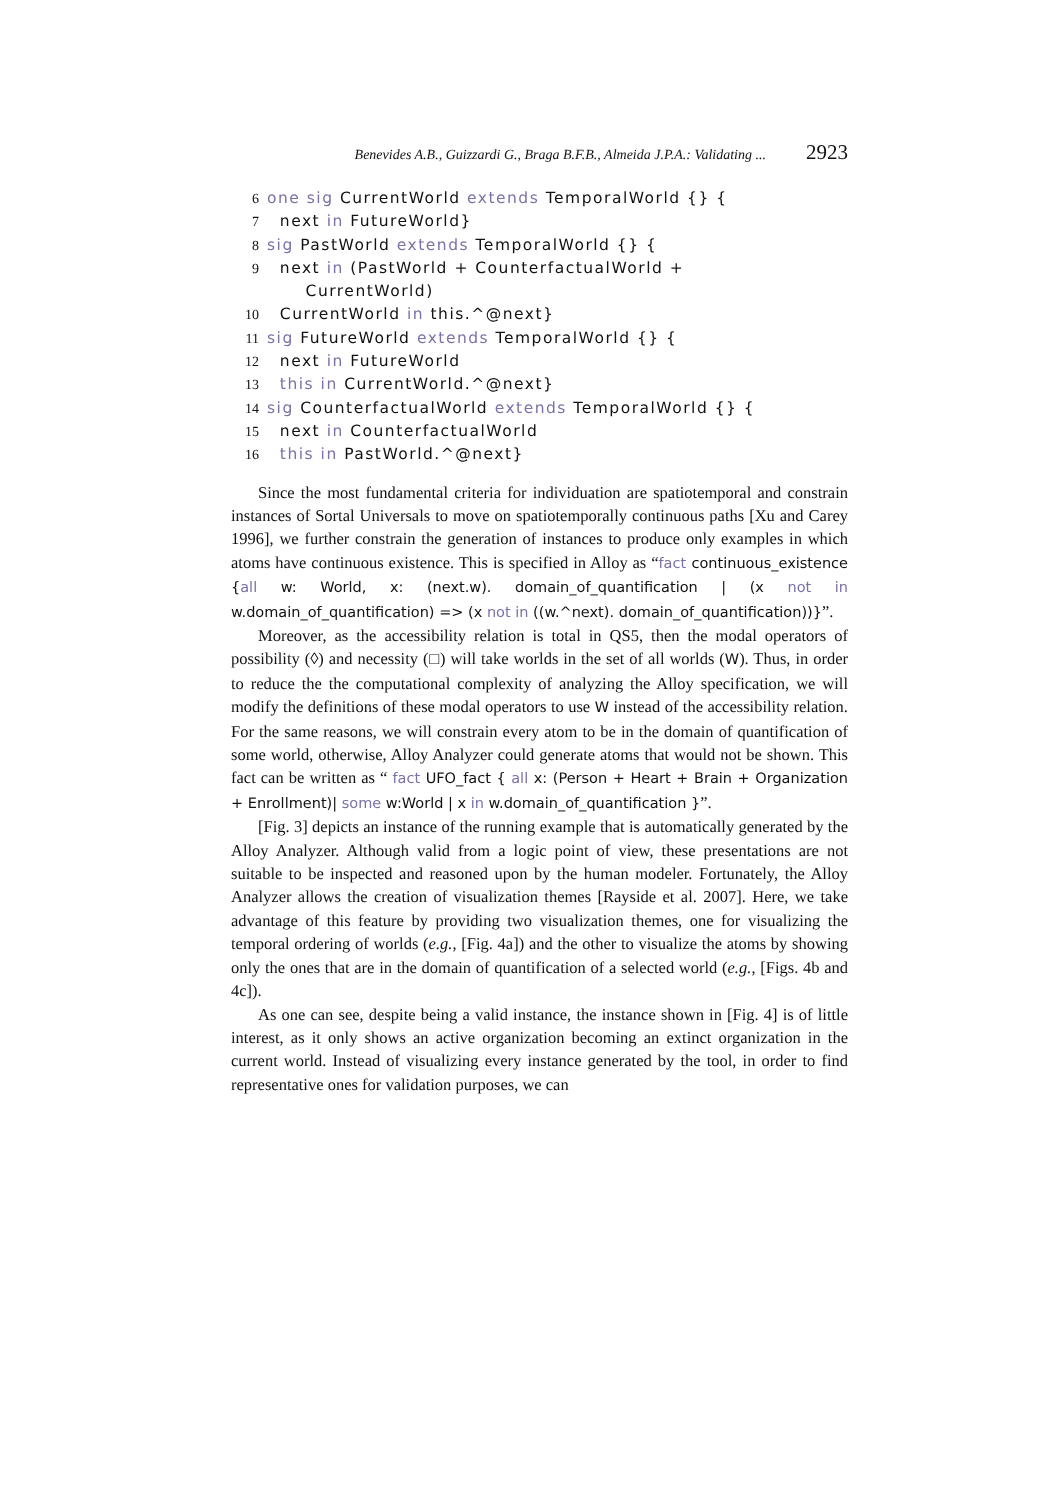Benevides A.B., Guizzardi G., Braga B.F.B., Almeida J.P.A.: Validating ... 2923
6 one sig CurrentWorld extends TemporalWorld {} {
7 next in FutureWorld}
8 sig PastWorld extends TemporalWorld {} {
9 next in (PastWorld + CounterfactualWorld +
CurrentWorld)
10 CurrentWorld in this.^@next}
11 sig FutureWorld extends TemporalWorld {} {
12 next in FutureWorld
13 this in CurrentWorld.^@next}
14 sig CounterfactualWorld extends TemporalWorld {} {
15 next in CounterfactualWorld
16 this in PastWorld.^@next}
Since the most fundamental criteria for individuation are spatiotemporal and constrain instances of Sortal Universals to move on spatiotemporally continuous paths [Xu and Carey 1996], we further constrain the generation of instances to produce only examples in which atoms have continuous existence. This is specified in Alloy as “fact continuous_existence {all w: World, x: (next.w). domain_of_quantification | (x not in w.domain_of_quantification) => (x not in ((w.^next). domain_of_quantification))}”.
Moreover, as the accessibility relation is total in QS5, then the modal operators of possibility (◊) and necessity (□) will take worlds in the set of all worlds (W). Thus, in order to reduce the the computational complexity of analyzing the Alloy specification, we will modify the definitions of these modal operators to use W instead of the accessibility relation. For the same reasons, we will constrain every atom to be in the domain of quantification of some world, otherwise, Alloy Analyzer could generate atoms that would not be shown. This fact can be written as “ fact UFO_fact { all x: (Person + Heart + Brain + Organization + Enrollment)| some w:World | x in w.domain_of_quantification }”.
[Fig. 3] depicts an instance of the running example that is automatically generated by the Alloy Analyzer. Although valid from a logic point of view, these presentations are not suitable to be inspected and reasoned upon by the human modeler. Fortunately, the Alloy Analyzer allows the creation of visualization themes [Rayside et al. 2007]. Here, we take advantage of this feature by providing two visualization themes, one for visualizing the temporal ordering of worlds (e.g., [Fig. 4a]) and the other to visualize the atoms by showing only the ones that are in the domain of quantification of a selected world (e.g., [Figs. 4b and 4c]).
As one can see, despite being a valid instance, the instance shown in [Fig. 4] is of little interest, as it only shows an active organization becoming an extinct organization in the current world. Instead of visualizing every instance generated by the tool, in order to find representative ones for validation purposes, we can